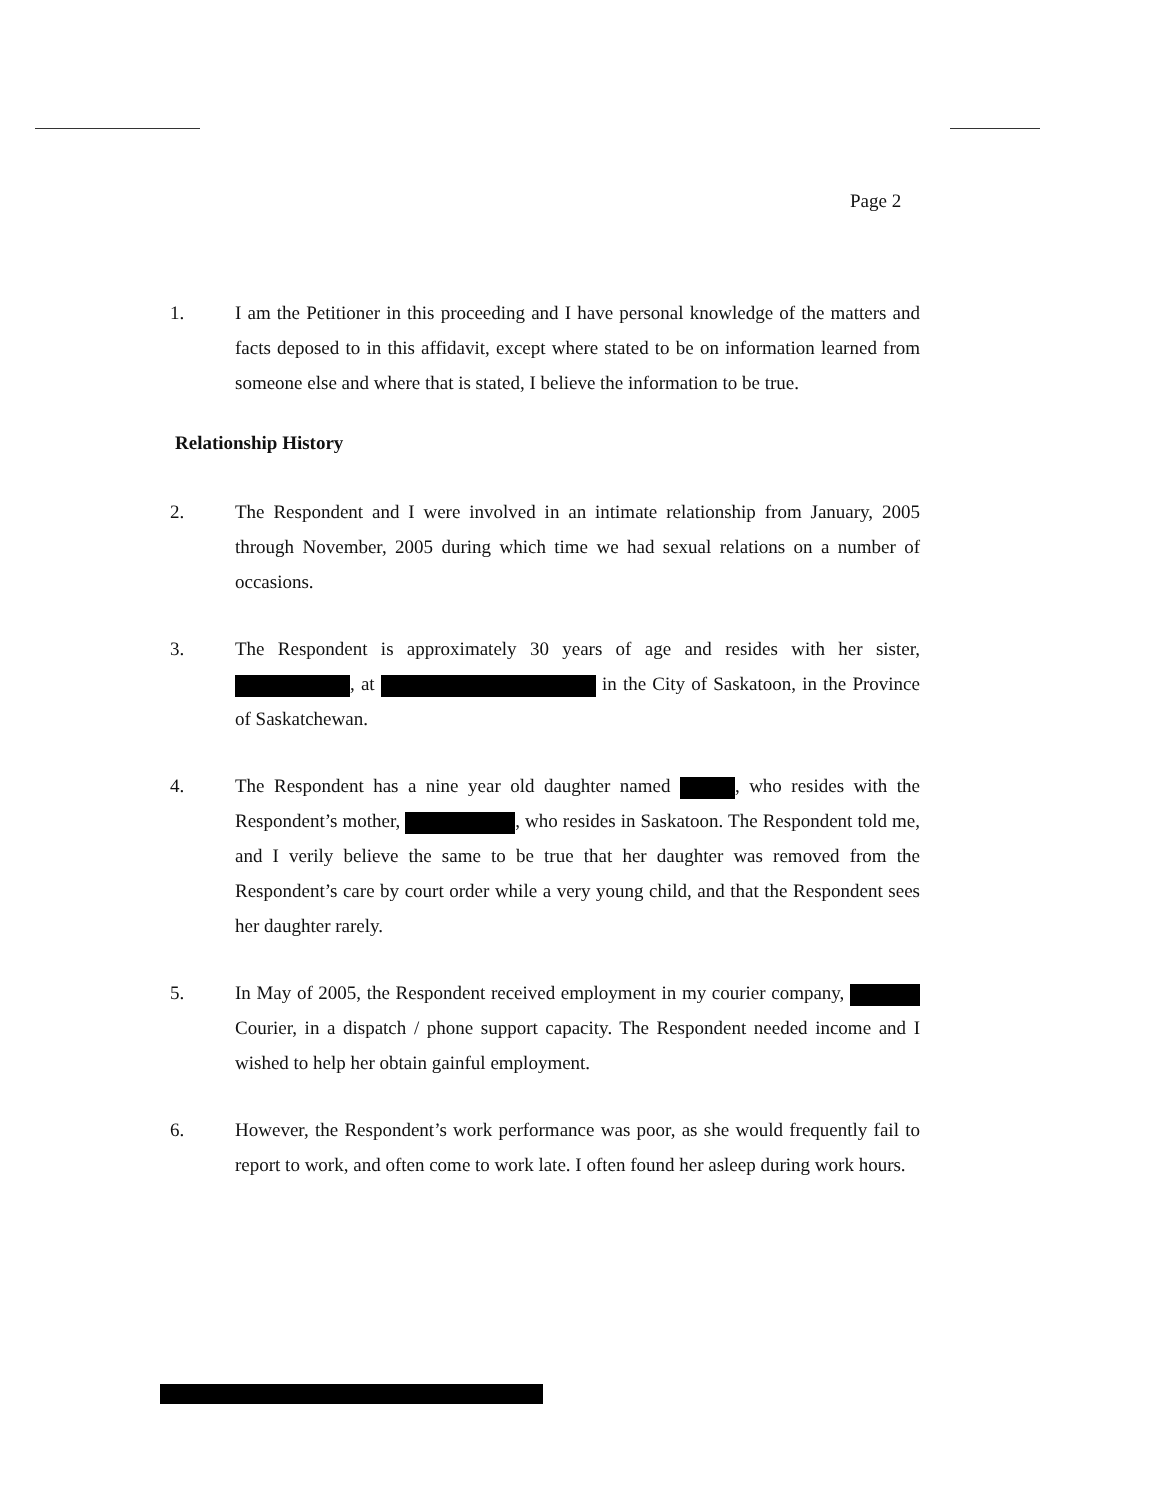Page 2
1. I am the Petitioner in this proceeding and I have personal knowledge of the matters and facts deposed to in this affidavit, except where stated to be on information learned from someone else and where that is stated, I believe the information to be true.
Relationship History
2. The Respondent and I were involved in an intimate relationship from January, 2005 through November, 2005 during which time we had sexual relations on a number of occasions.
3. The Respondent is approximately 30 years of age and resides with her sister, , at in the City of Saskatoon, in the Province of Saskatchewan.
4. The Respondent has a nine year old daughter named , who resides with the Respondent’s mother, , who resides in Saskatoon. The Respondent told me, and I verily believe the same to be true that her daughter was removed from the Respondent’s care by court order while a very young child, and that the Respondent sees her daughter rarely.
5. In May of 2005, the Respondent received employment in my courier company, Courier, in a dispatch / phone support capacity. The Respondent needed income and I wished to help her obtain gainful employment.
6. However, the Respondent’s work performance was poor, as she would frequently fail to report to work, and often come to work late. I often found her asleep during work hours.